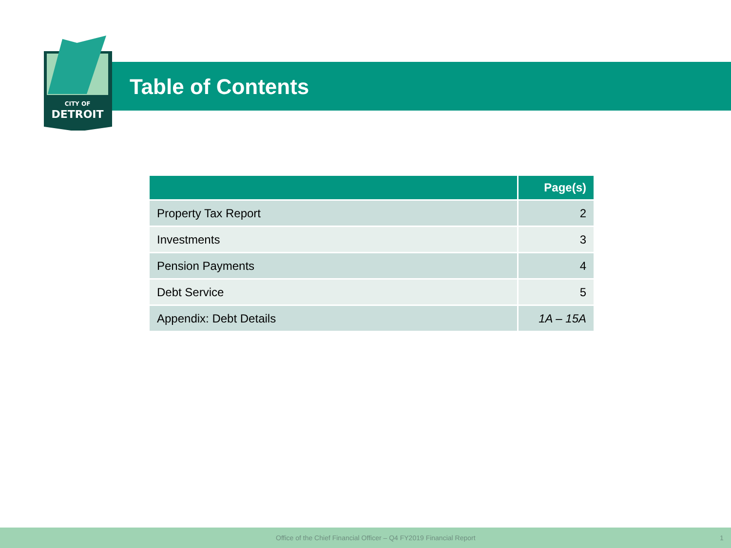CITY OF
DETROIT
Table of Contents
| | Page(s) |
| --- | --- |
| Property Tax Report | 2 |
| Investments | 3 |
| Pension Payments | 4 |
| Debt Service | 5 |
| Appendix: Debt Details | 1A – 15A |
Office of the Chief Financial Officer – Q4 FY2019 Financial Report 1